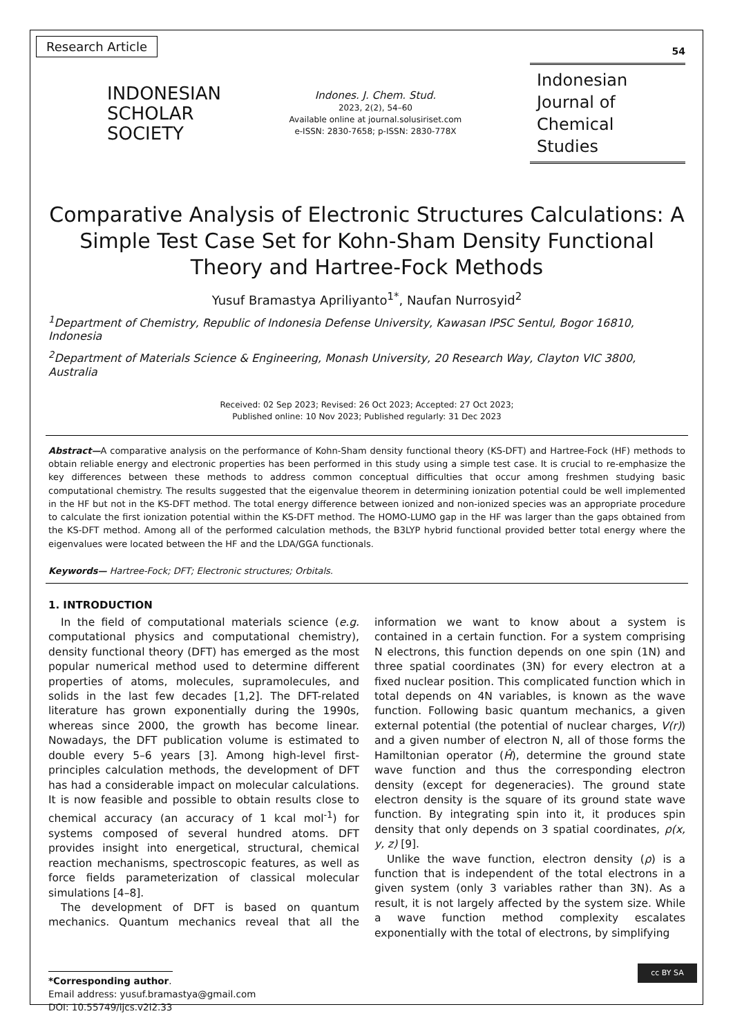Research Article
54
INDONESIAN
SCHOLAR
SOCIETY
Indones. J. Chem. Stud.
2023, 2(2), 54–60
Available online at journal.solusiriset.com
e-ISSN: 2830-7658; p-ISSN: 2830-778X
Indonesian
Journal of
Chemical Studies
Comparative Analysis of Electronic Structures Calculations: A Simple Test Case Set for Kohn-Sham Density Functional Theory and Hartree-Fock Methods
Yusuf Bramastya Apriliyanto<sup>1*</sup>, Naufan Nurrosyid<sup>2</sup>
<sup>1</sup> Department of Chemistry, Republic of Indonesia Defense University, Kawasan IPSC Sentul, Bogor 16810, Indonesia
<sup>2</sup> Department of Materials Science & Engineering, Monash University, 20 Research Way, Clayton VIC 3800, Australia
Received: 02 Sep 2023; Revised: 26 Oct 2023; Accepted: 27 Oct 2023;
Published online: 10 Nov 2023; Published regularly: 31 Dec 2023
Abstract—A comparative analysis on the performance of Kohn-Sham density functional theory (KS-DFT) and Hartree-Fock (HF) methods to obtain reliable energy and electronic properties has been performed in this study using a simple test case. It is crucial to re-emphasize the key differences between these methods to address common conceptual difficulties that occur among freshmen studying basic computational chemistry. The results suggested that the eigenvalue theorem in determining ionization potential could be well implemented in the HF but not in the KS-DFT method. The total energy difference between ionized and non-ionized species was an appropriate procedure to calculate the first ionization potential within the KS-DFT method. The HOMO-LUMO gap in the HF was larger than the gaps obtained from the KS-DFT method. Among all of the performed calculation methods, the B3LYP hybrid functional provided better total energy where the eigenvalues were located between the HF and the LDA/GGA functionals.
Keywords— Hartree-Fock; DFT; Electronic structures; Orbitals.
1. INTRODUCTION
In the field of computational materials science (e.g. computational physics and computational chemistry), density functional theory (DFT) has emerged as the most popular numerical method used to determine different properties of atoms, molecules, supramolecules, and solids in the last few decades [1,2]. The DFT-related literature has grown exponentially during the 1990s, whereas since 2000, the growth has become linear. Nowadays, the DFT publication volume is estimated to double every 5–6 years [3]. Among high-level first-principles calculation methods, the development of DFT has had a considerable impact on molecular calculations. It is now feasible and possible to obtain results close to chemical accuracy (an accuracy of 1 kcal mol<sup>-1</sup>) for systems composed of several hundred atoms. DFT provides insight into energetical, structural, chemical reaction mechanisms, spectroscopic features, as well as force fields parameterization of classical molecular simulations [4–8].
The development of DFT is based on quantum mechanics. Quantum mechanics reveal that all the information we want to know about a system is contained in a certain function. For a system comprising N electrons, this function depends on one spin (1N) and three spatial coordinates (3N) for every electron at a fixed nuclear position. This complicated function which in total depends on 4N variables, is known as the wave function. Following basic quantum mechanics, a given external potential (the potential of nuclear charges, V(r)) and a given number of electron N, all of those forms the Hamiltonian operator (Ĥ), determine the ground state wave function and thus the corresponding electron density (except for degeneracies). The ground state electron density is the square of its ground state wave function. By integrating spin into it, it produces spin density that only depends on 3 spatial coordinates, ρ(x, y, z) [9].
Unlike the wave function, electron density (ρ) is a function that is independent of the total electrons in a given system (only 3 variables rather than 3N). As a result, it is not largely affected by the system size. While a wave function method complexity escalates exponentially with the total of electrons, by simplifying
*Corresponding author.
Email address: yusuf.bramastya@gmail.com
DOI: 10.55749/ijcs.v2i2.33
cc BY SA